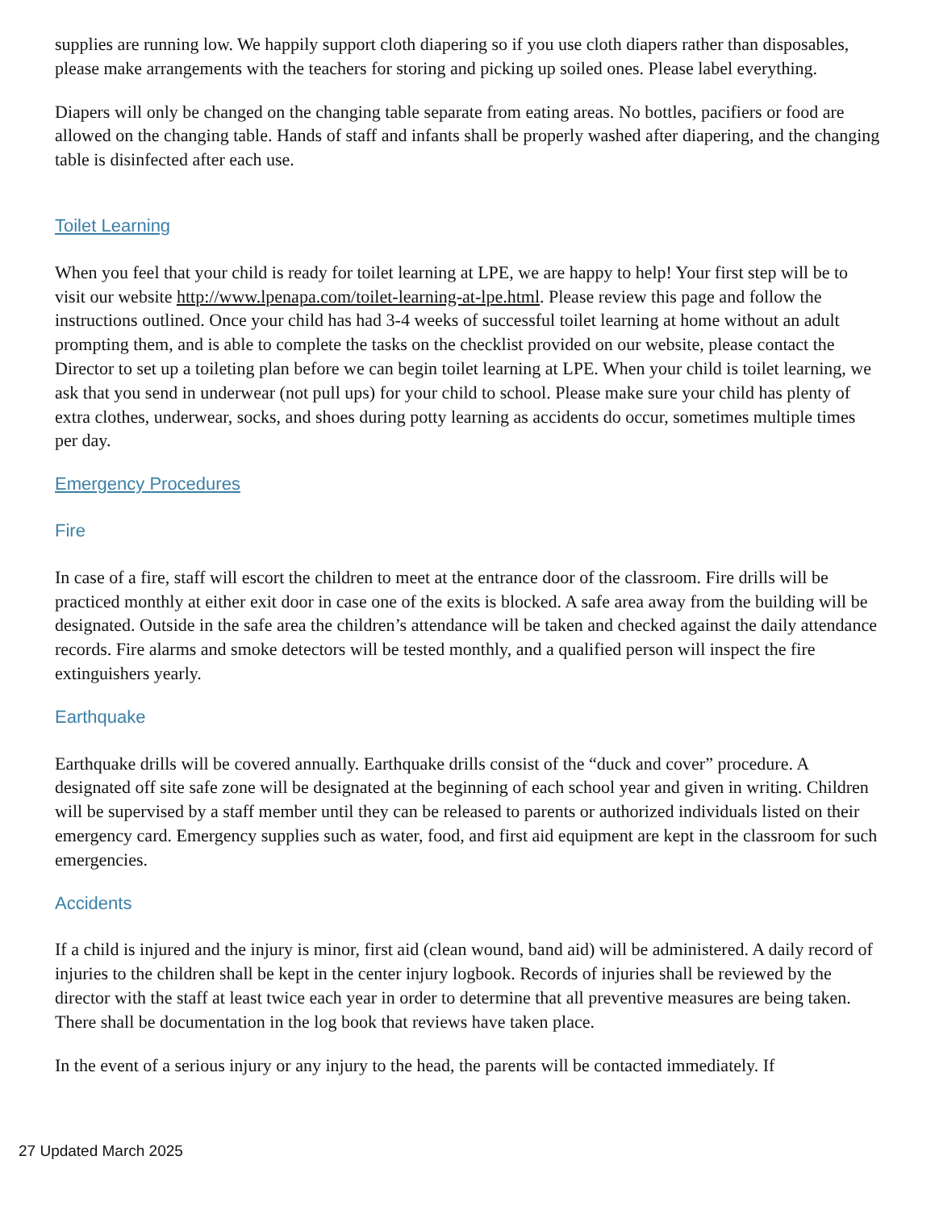supplies are running low. We happily support cloth diapering so if you use cloth diapers rather than disposables, please make arrangements with the teachers for storing and picking up soiled ones. Please label everything.
Diapers will only be changed on the changing table separate from eating areas. No bottles, pacifiers or food are allowed on the changing table. Hands of staff and infants shall be properly washed after diapering, and the changing table is disinfected after each use.
Toilet Learning
When you feel that your child is ready for toilet learning at LPE, we are happy to help! Your first step will be to visit our website http://www.lpenapa.com/toilet-learning-at-lpe.html. Please review this page and follow the instructions outlined. Once your child has had 3-4 weeks of successful toilet learning at home without an adult prompting them, and is able to complete the tasks on the checklist provided on our website, please contact the Director to set up a toileting plan before we can begin toilet learning at LPE. When your child is toilet learning, we ask that you send in underwear (not pull ups) for your child to school. Please make sure your child has plenty of extra clothes, underwear, socks, and shoes during potty learning as accidents do occur, sometimes multiple times per day.
Emergency Procedures
Fire
In case of a fire, staff will escort the children to meet at the entrance door of the classroom. Fire drills will be practiced monthly at either exit door in case one of the exits is blocked. A safe area away from the building will be designated. Outside in the safe area the children’s attendance will be taken and checked against the daily attendance records. Fire alarms and smoke detectors will be tested monthly, and a qualified person will inspect the fire extinguishers yearly.
Earthquake
Earthquake drills will be covered annually. Earthquake drills consist of the “duck and cover” procedure. A designated off site safe zone will be designated at the beginning of each school year and given in writing. Children will be supervised by a staff member until they can be released to parents or authorized individuals listed on their emergency card. Emergency supplies such as water, food, and first aid equipment are kept in the classroom for such emergencies.
Accidents
If a child is injured and the injury is minor, first aid (clean wound, band aid) will be administered. A daily record of injuries to the children shall be kept in the center injury logbook. Records of injuries shall be reviewed by the director with the staff at least twice each year in order to determine that all preventive measures are being taken. There shall be documentation in the log book that reviews have taken place.
In the event of a serious injury or any injury to the head, the parents will be contacted immediately. If
27 Updated March 2025